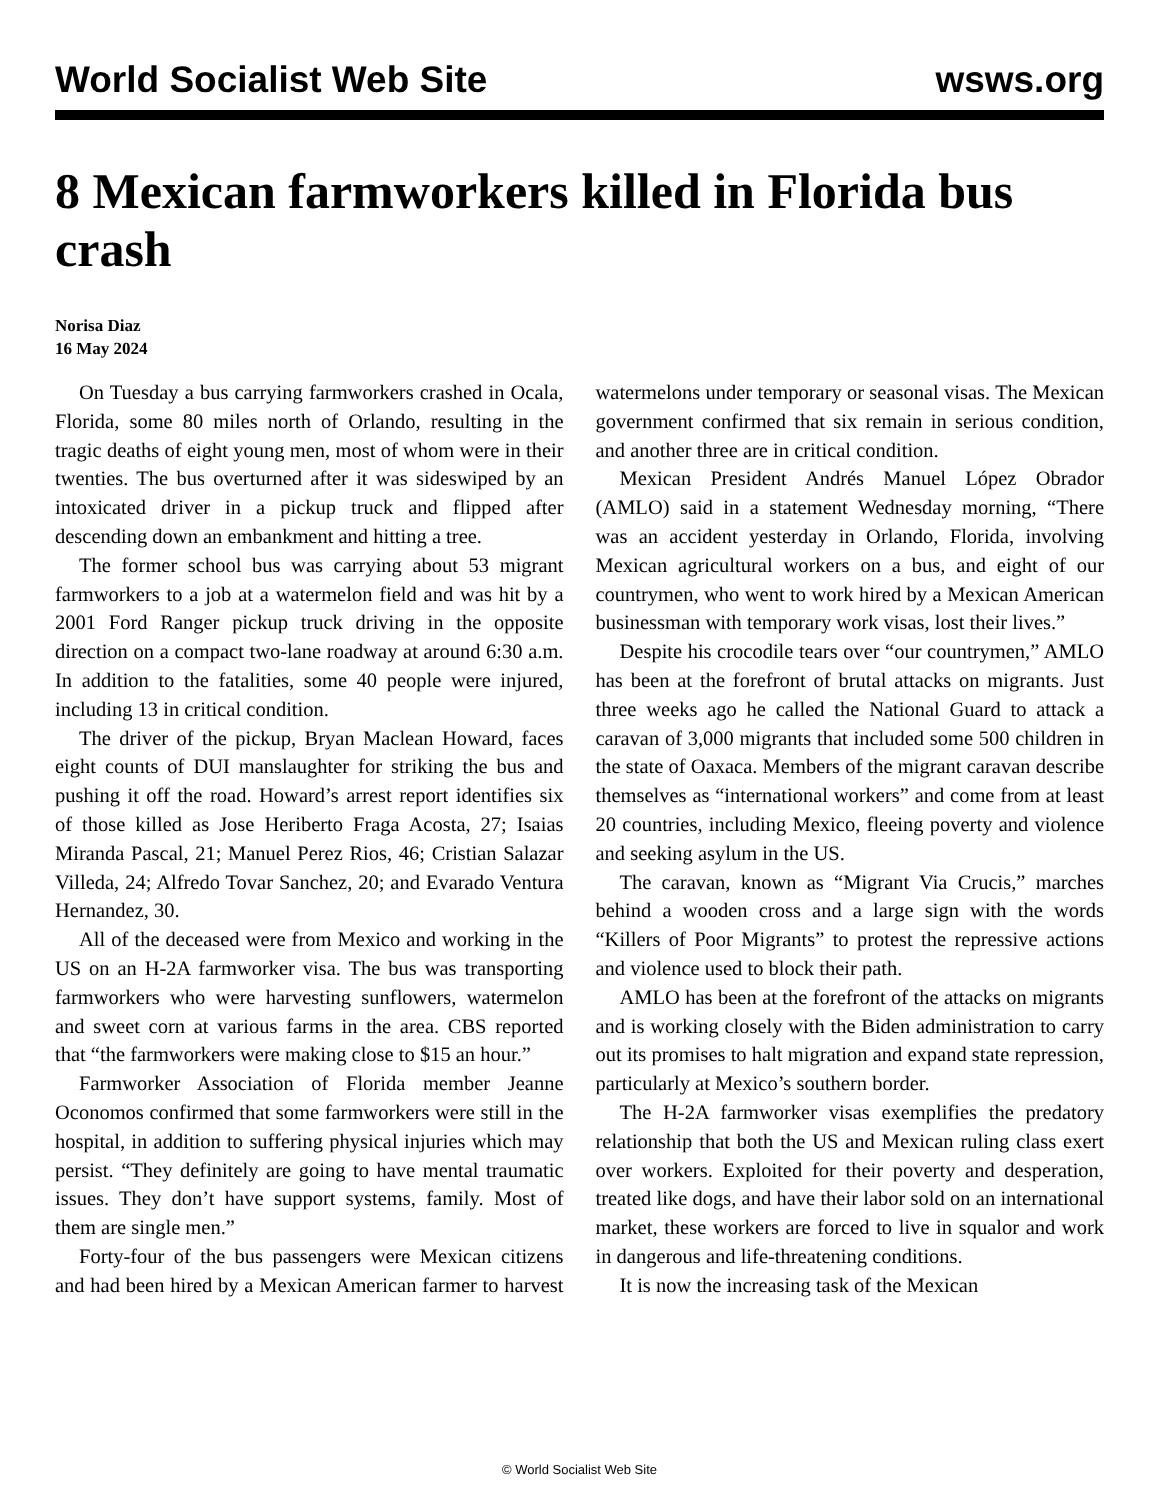World Socialist Web Site wsws.org
8 Mexican farmworkers killed in Florida bus crash
Norisa Diaz
16 May 2024
On Tuesday a bus carrying farmworkers crashed in Ocala, Florida, some 80 miles north of Orlando, resulting in the tragic deaths of eight young men, most of whom were in their twenties. The bus overturned after it was sideswiped by an intoxicated driver in a pickup truck and flipped after descending down an embankment and hitting a tree.
The former school bus was carrying about 53 migrant farmworkers to a job at a watermelon field and was hit by a 2001 Ford Ranger pickup truck driving in the opposite direction on a compact two-lane roadway at around 6:30 a.m. In addition to the fatalities, some 40 people were injured, including 13 in critical condition.
The driver of the pickup, Bryan Maclean Howard, faces eight counts of DUI manslaughter for striking the bus and pushing it off the road. Howard’s arrest report identifies six of those killed as Jose Heriberto Fraga Acosta, 27; Isaias Miranda Pascal, 21; Manuel Perez Rios, 46; Cristian Salazar Villeda, 24; Alfredo Tovar Sanchez, 20; and Evarado Ventura Hernandez, 30.
All of the deceased were from Mexico and working in the US on an H-2A farmworker visa. The bus was transporting farmworkers who were harvesting sunflowers, watermelon and sweet corn at various farms in the area. CBS reported that “the farmworkers were making close to $15 an hour.”
Farmworker Association of Florida member Jeanne Oconomos confirmed that some farmworkers were still in the hospital, in addition to suffering physical injuries which may persist. “They definitely are going to have mental traumatic issues. They don’t have support systems, family. Most of them are single men.”
Forty-four of the bus passengers were Mexican citizens and had been hired by a Mexican American farmer to harvest watermelons under temporary or seasonal visas. The Mexican government confirmed that six remain in serious condition, and another three are in critical condition.
Mexican President Andrés Manuel López Obrador (AMLO) said in a statement Wednesday morning, “There was an accident yesterday in Orlando, Florida, involving Mexican agricultural workers on a bus, and eight of our countrymen, who went to work hired by a Mexican American businessman with temporary work visas, lost their lives.”
Despite his crocodile tears over “our countrymen,” AMLO has been at the forefront of brutal attacks on migrants. Just three weeks ago he called the National Guard to attack a caravan of 3,000 migrants that included some 500 children in the state of Oaxaca. Members of the migrant caravan describe themselves as “international workers” and come from at least 20 countries, including Mexico, fleeing poverty and violence and seeking asylum in the US.
The caravan, known as “Migrant Via Crucis,” marches behind a wooden cross and a large sign with the words “Killers of Poor Migrants” to protest the repressive actions and violence used to block their path.
AMLO has been at the forefront of the attacks on migrants and is working closely with the Biden administration to carry out its promises to halt migration and expand state repression, particularly at Mexico’s southern border.
The H-2A farmworker visas exemplifies the predatory relationship that both the US and Mexican ruling class exert over workers. Exploited for their poverty and desperation, treated like dogs, and have their labor sold on an international market, these workers are forced to live in squalor and work in dangerous and life-threatening conditions.
It is now the increasing task of the Mexican
© World Socialist Web Site